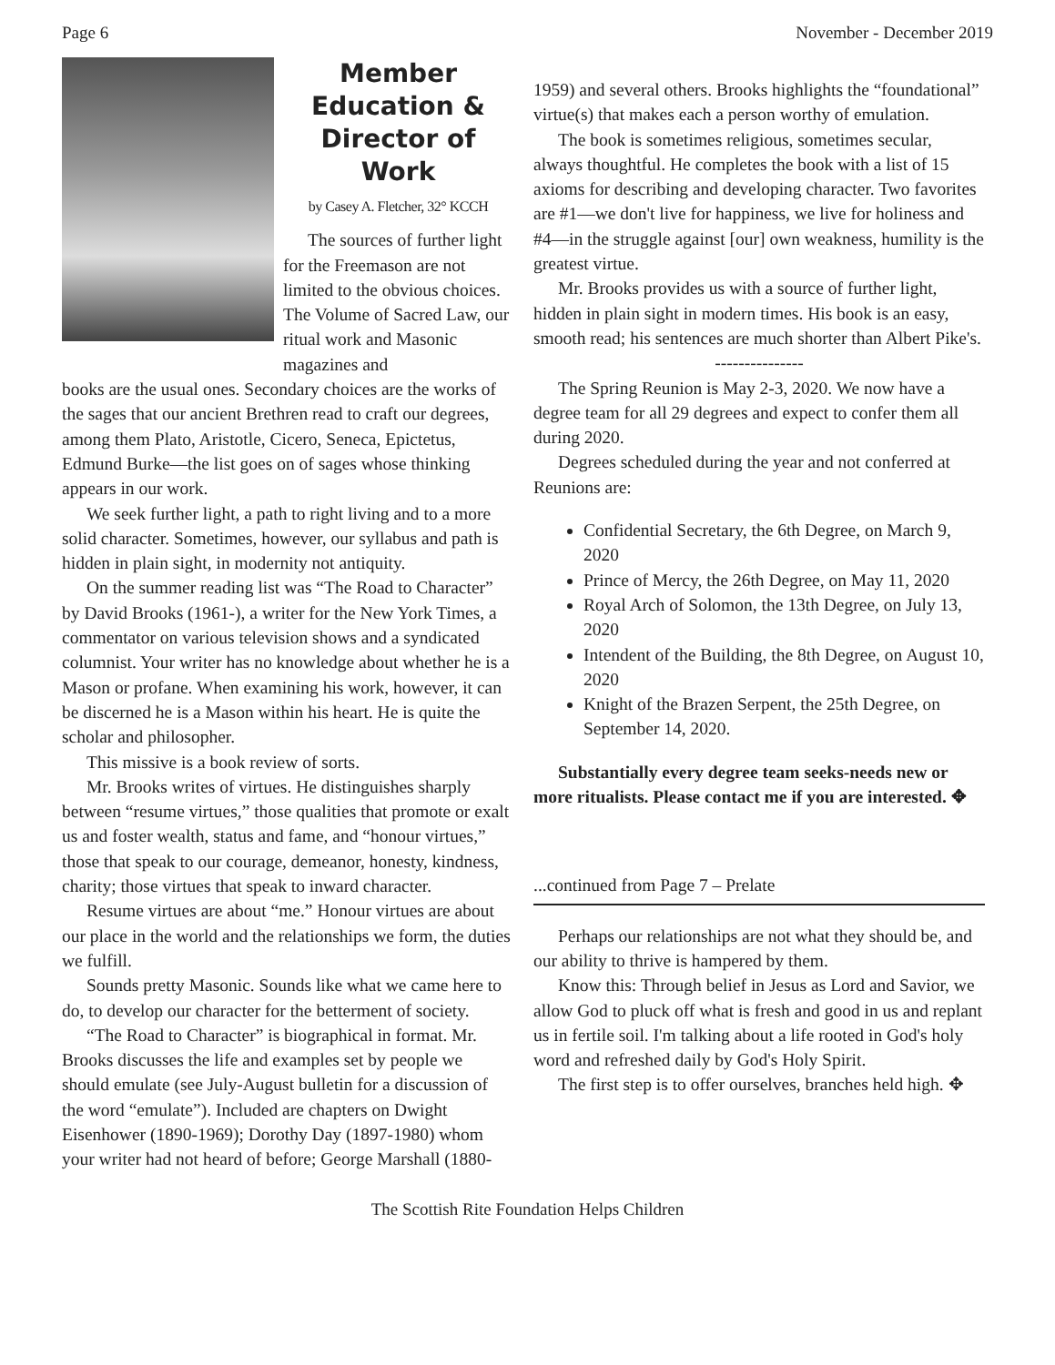Page 6 November - December 2019
Member Education & Director of Work
by Casey A. Fletcher, 32° KCCH
The sources of further light for the Freemason are not limited to the obvious choices. The Volume of Sacred Law, our ritual work and Masonic magazines and
books are the usual ones. Secondary choices are the works of the sages that our ancient Brethren read to craft our degrees, among them Plato, Aristotle, Cicero, Seneca, Epictetus, Edmund Burke—the list goes on of sages whose thinking appears in our work.
We seek further light, a path to right living and to a more solid character. Sometimes, however, our syllabus and path is hidden in plain sight, in modernity not antiquity.
On the summer reading list was “The Road to Character” by David Brooks (1961-), a writer for the New York Times, a commentator on various television shows and a syndicated columnist. Your writer has no knowledge about whether he is a Mason or profane. When examining his work, however, it can be discerned he is a Mason within his heart. He is quite the scholar and philosopher.
This missive is a book review of sorts.
Mr. Brooks writes of virtues. He distinguishes sharply between “resume virtues,” those qualities that promote or exalt us and foster wealth, status and fame, and “honour virtues,” those that speak to our courage, demeanor, honesty, kindness, charity; those virtues that speak to inward character.
Resume virtues are about “me.” Honour virtues are about our place in the world and the relationships we form, the duties we fulfill.
Sounds pretty Masonic. Sounds like what we came here to do, to develop our character for the betterment of society.
“The Road to Character” is biographical in format. Mr. Brooks discusses the life and examples set by people we should emulate (see July-August bulletin for a discussion of the word “emulate”). Included are chapters on Dwight Eisenhower (1890-1969); Dorothy Day (1897-1980) whom your writer had not heard of before; George Marshall (1880-
1959) and several others. Brooks highlights the “foundational” virtue(s) that makes each a person worthy of emulation.
The book is sometimes religious, sometimes secular, always thoughtful. He completes the book with a list of 15 axioms for describing and developing character. Two favorites are #1—we don't live for happiness, we live for holiness and #4—in the struggle against [our] own weakness, humility is the greatest virtue.
Mr. Brooks provides us with a source of further light, hidden in plain sight in modern times. His book is an easy, smooth read; his sentences are much shorter than Albert Pike's.
---------------
The Spring Reunion is May 2-3, 2020. We now have a degree team for all 29 degrees and expect to confer them all during 2020.
Degrees scheduled during the year and not conferred at Reunions are:
Confidential Secretary, the 6th Degree, on March 9, 2020
Prince of Mercy, the 26th Degree, on May 11, 2020
Royal Arch of Solomon, the 13th Degree, on July 13, 2020
Intendent of the Building, the 8th Degree, on August 10, 2020
Knight of the Brazen Serpent, the 25th Degree, on September 14, 2020.
Substantially every degree team seeks-needs new or more ritualists. Please contact me if you are interested. ✥
...continued from Page 7 – Prelate
Perhaps our relationships are not what they should be, and our ability to thrive is hampered by them.
Know this: Through belief in Jesus as Lord and Savior, we allow God to pluck off what is fresh and good in us and replant us in fertile soil. I'm talking about a life rooted in God's holy word and refreshed daily by God's Holy Spirit.
The first step is to offer ourselves, branches held high. ✥
The Scottish Rite Foundation Helps Children